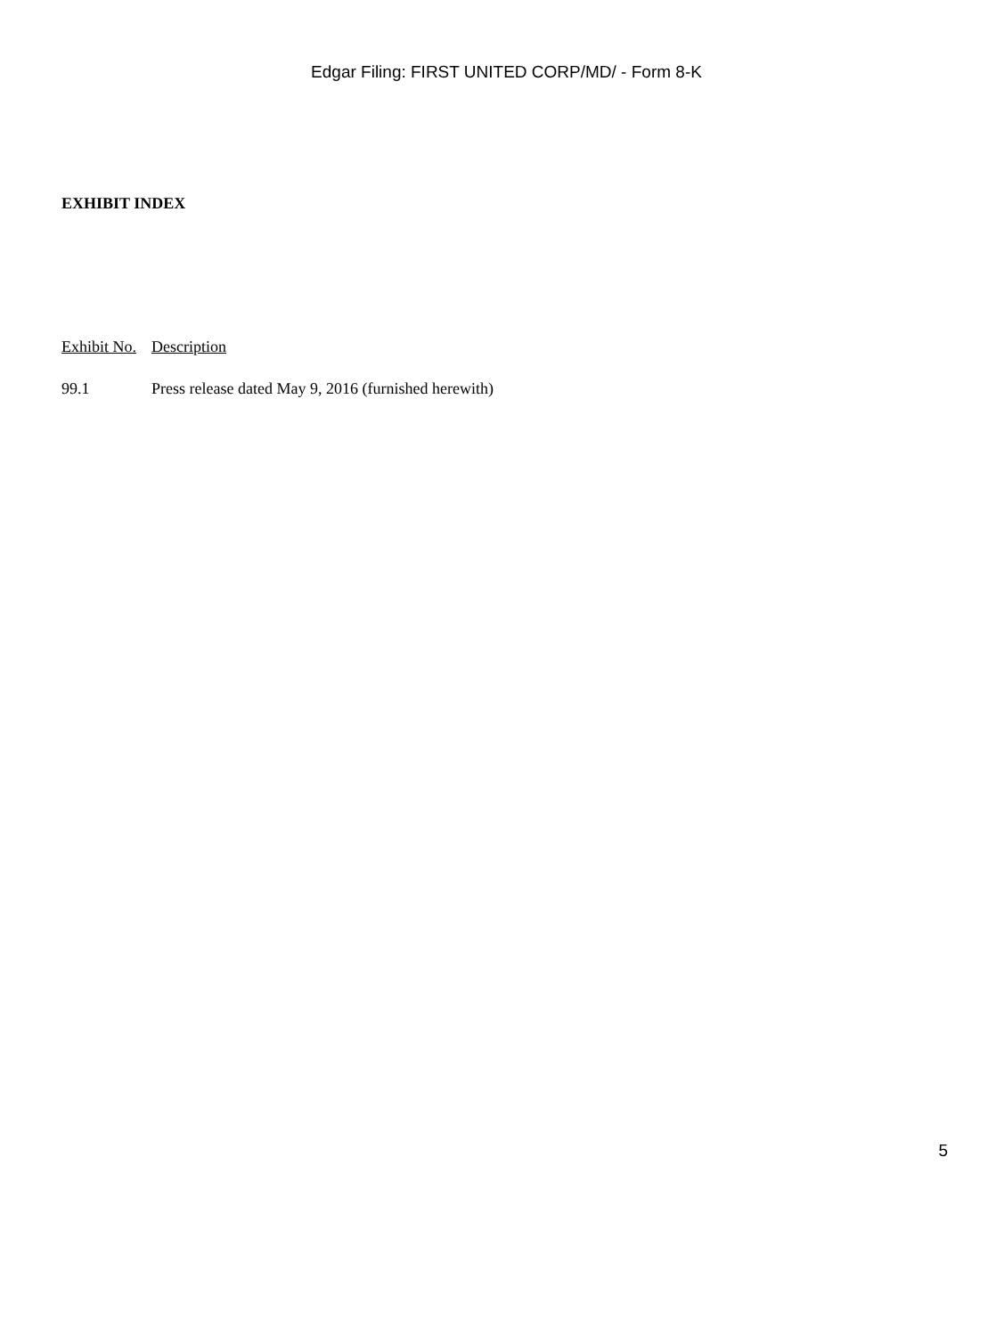Edgar Filing: FIRST UNITED CORP/MD/ - Form 8-K
EXHIBIT INDEX
| Exhibit No. | Description |
| --- | --- |
| 99.1 | Press release dated May 9, 2016 (furnished herewith) |
5